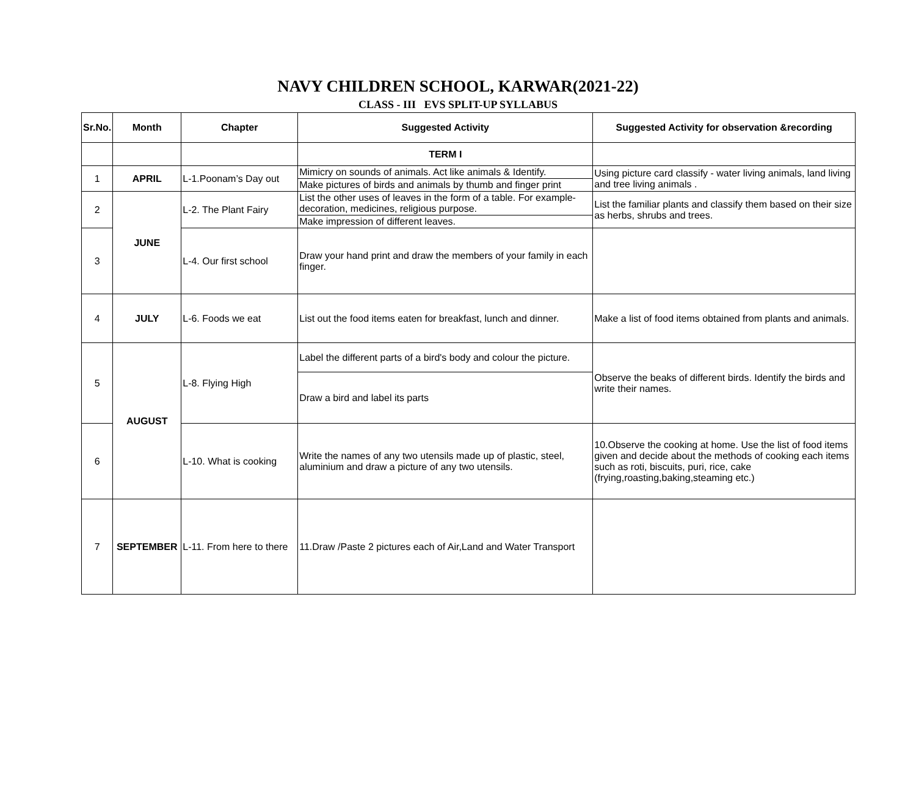NAVY CHILDREN SCHOOL, KARWAR(2021-22)
CLASS - III EVS SPLIT-UP SYLLABUS
| Sr.No. | Month | Chapter | Suggested Activity | Suggested Activity for observation &recording |
| --- | --- | --- | --- | --- |
| | | | TERM I | |
| 1 | APRIL | L-1.Poonam’s Day out | Mimicry on sounds of animals. Act like animals & Identify. | Using picture card classify - water living animals, land living and tree living animals . |
| | | | Make pictures of birds and animals by thumb and finger print | |
| 2 | JUNE | L-2. The Plant Fairy | List the other uses of leaves in the form of a table. For example-decoration, medicines, religious purpose. | List the familiar plants and classify them based on their size as herbs, shrubs and trees. |
| | | | Make impression of different leaves. | |
| 3 | | L-4. Our first school | Draw your hand print and draw the members of your family in each finger. | |
| 4 | JULY | L-6. Foods we eat | List out the food items eaten for breakfast, lunch and dinner. | Make a list of food items obtained from plants and animals. |
| 5 | AUGUST | L-8. Flying High | Label the different parts of a bird's body and colour the picture. | Observe the beaks of different birds. Identify the birds and write their names. |
| | | | Draw a bird and label its parts | |
| 6 | | L-10. What is cooking | Write the names of any two utensils made up of plastic, steel, aluminium and draw a picture of any two utensils. | 10.Observe the cooking at home. Use the list of food items given and decide about the methods of cooking each items such as roti, biscuits, puri, rice, cake (frying,roasting,baking,steaming etc.) |
| 7 | SEPTEMBER | L-11. From here to there | 11.Draw /Paste 2 pictures each of Air,Land and Water Transport | |